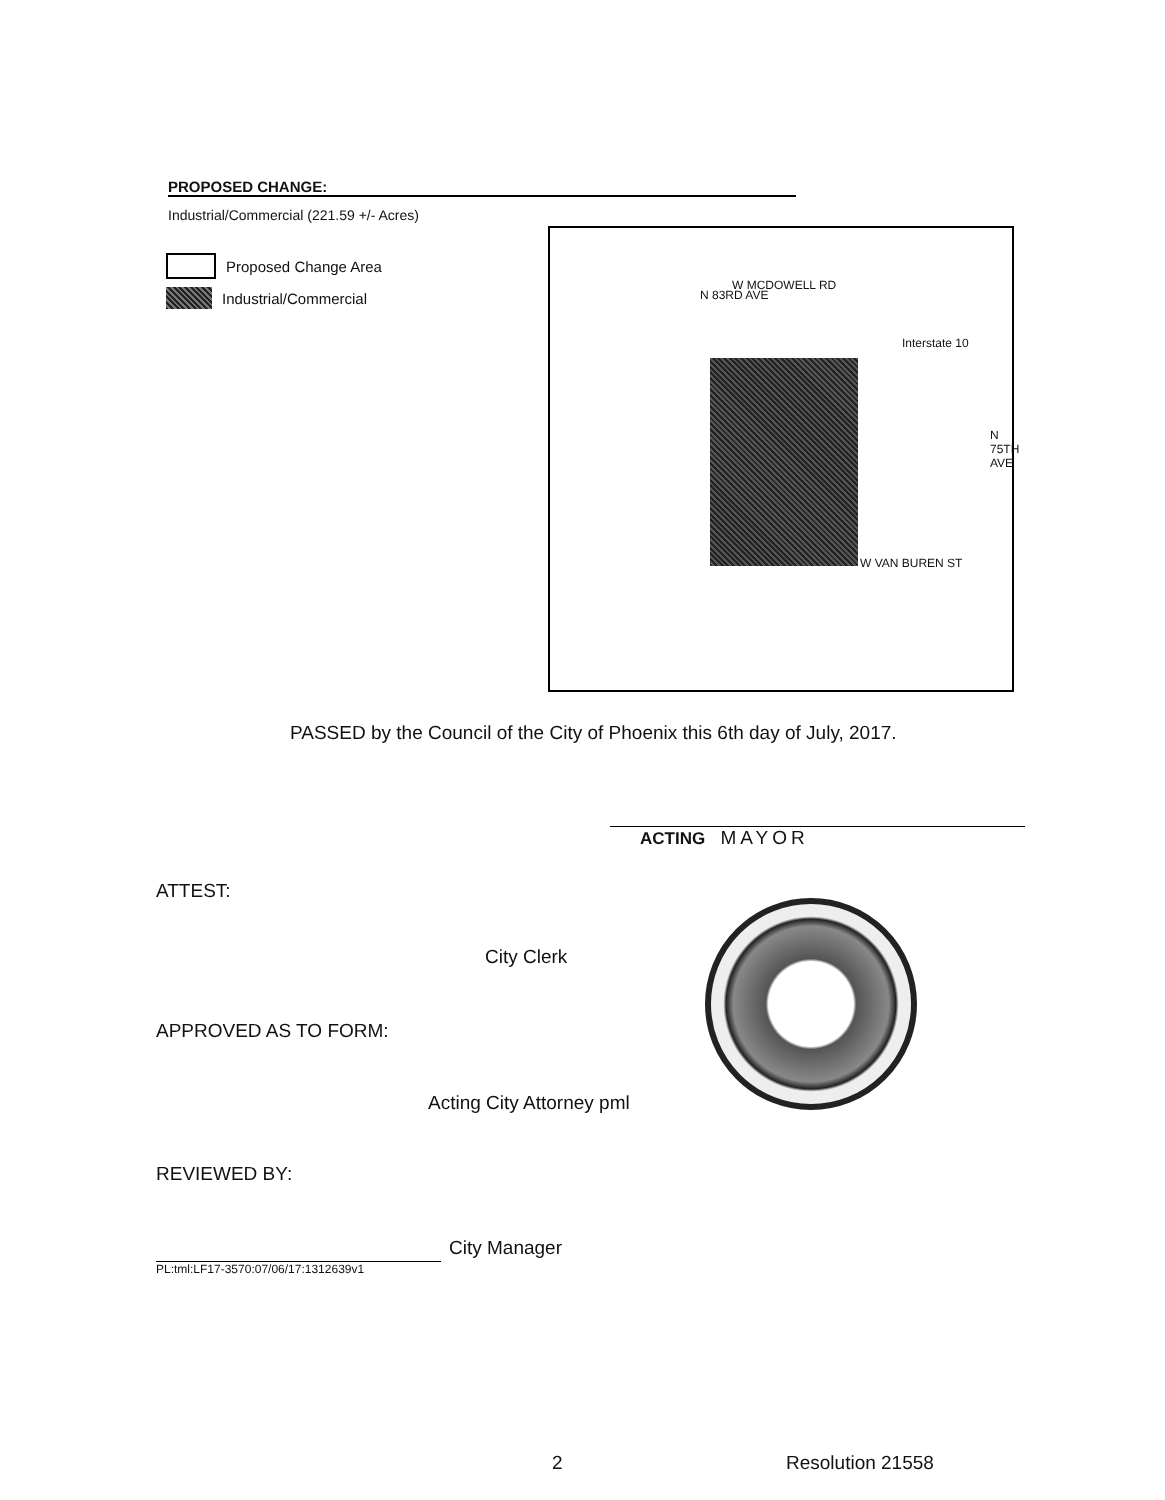PROPOSED CHANGE:
Industrial/Commercial (221.59 +/- Acres)
Proposed Change Area
Industrial/Commercial
W MCDOWELL RD
Interstate 10
N 83RD AVE
N 75TH AVE
W VAN BUREN ST
PASSED by the Council of the City of Phoenix this 6th day of July, 2017.
ACTING MAYOR
ATTEST:
City Clerk
APPROVED AS TO FORM:
Acting City Attorney pml
REVIEWED BY:
City Manager
PL:tml:LF17-3570:07/06/17:1312639v1
2 Resolution 21558